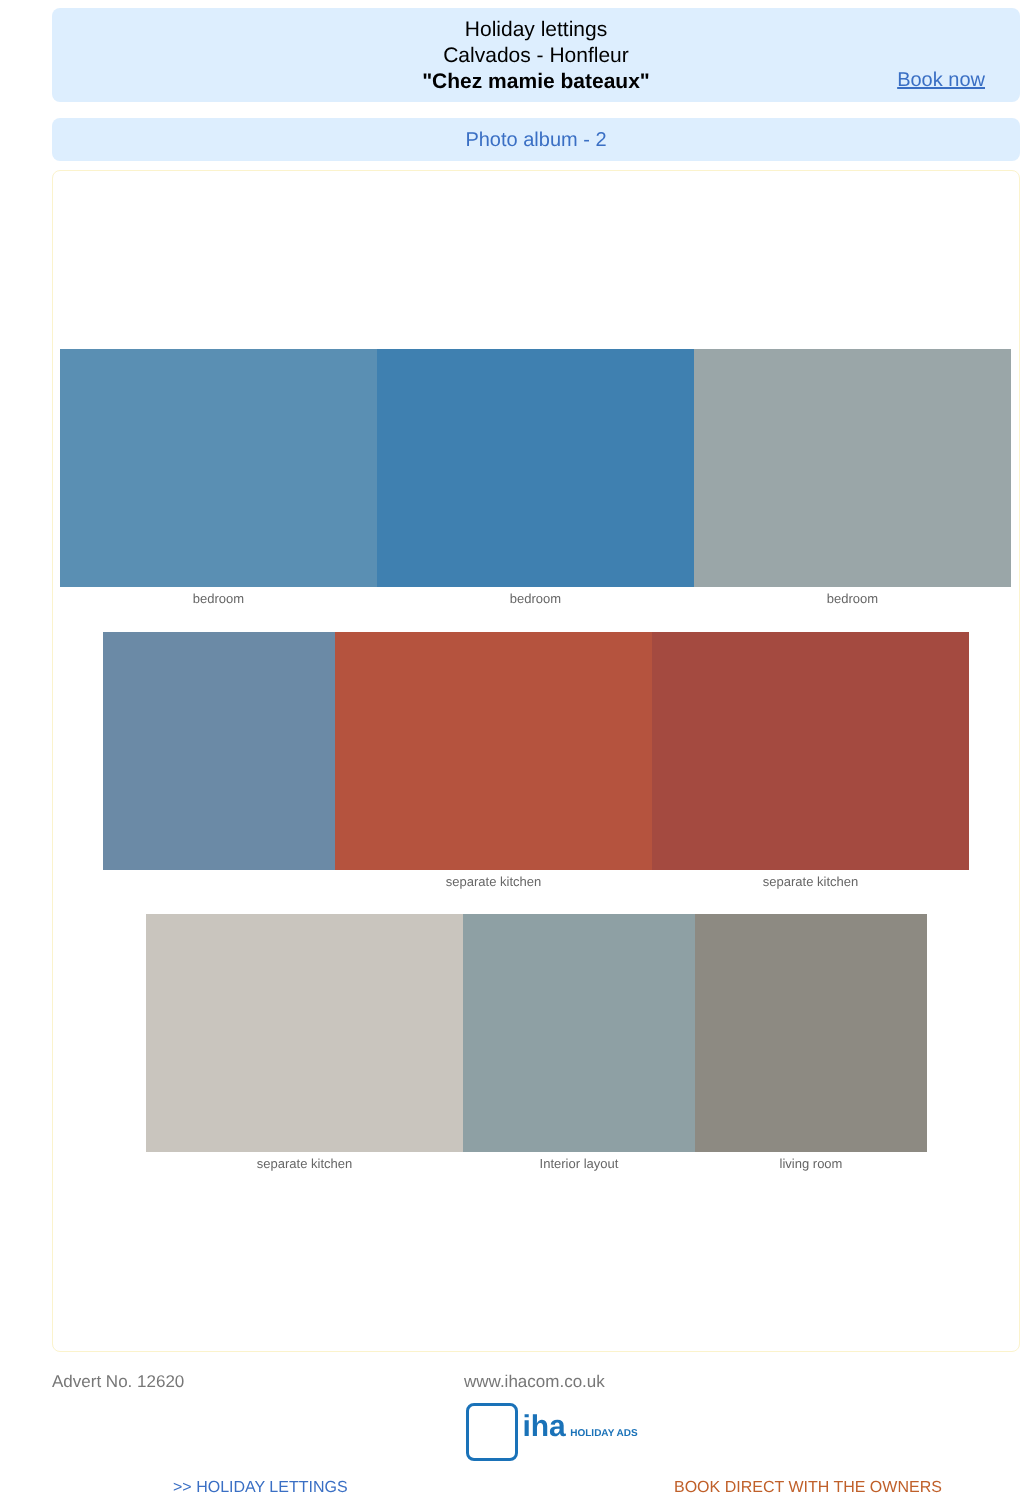Holiday lettings
Calvados - Honfleur
"Chez mamie bateaux"
Book now
Photo album - 2
bedroom
bedroom
bedroom
separate kitchen
separate kitchen
separate kitchen
Interior layout
living room
Advert No. 12620 www.ihacom.co.uk
iha HOLIDAY ADS
>> HOLIDAY LETTINGS BOOK DIRECT WITH THE OWNERS